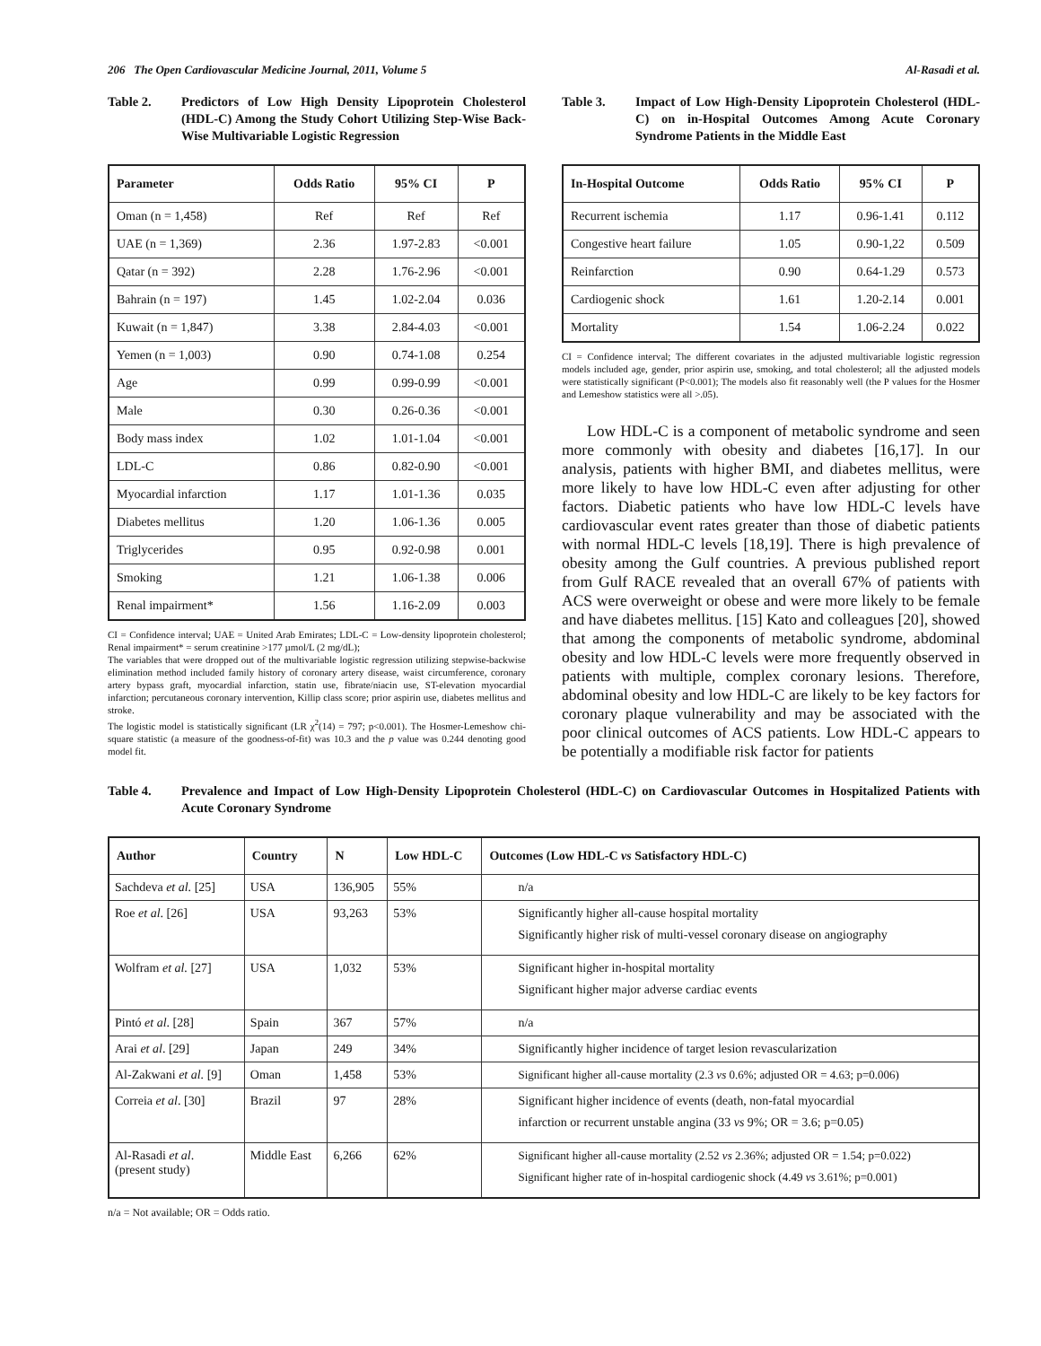206 The Open Cardiovascular Medicine Journal, 2011, Volume 5 Al-Rasadi et al.
Table 2. Predictors of Low High Density Lipoprotein Cholesterol (HDL-C) Among the Study Cohort Utilizing Step-Wise Back-Wise Multivariable Logistic Regression
| Parameter | Odds Ratio | 95% CI | P |
| --- | --- | --- | --- |
| Oman (n = 1,458) | Ref | Ref | Ref |
| UAE (n = 1,369) | 2.36 | 1.97-2.83 | <0.001 |
| Qatar (n = 392) | 2.28 | 1.76-2.96 | <0.001 |
| Bahrain (n = 197) | 1.45 | 1.02-2.04 | 0.036 |
| Kuwait (n = 1,847) | 3.38 | 2.84-4.03 | <0.001 |
| Yemen (n = 1,003) | 0.90 | 0.74-1.08 | 0.254 |
| Age | 0.99 | 0.99-0.99 | <0.001 |
| Male | 0.30 | 0.26-0.36 | <0.001 |
| Body mass index | 1.02 | 1.01-1.04 | <0.001 |
| LDL-C | 0.86 | 0.82-0.90 | <0.001 |
| Myocardial infarction | 1.17 | 1.01-1.36 | 0.035 |
| Diabetes mellitus | 1.20 | 1.06-1.36 | 0.005 |
| Triglycerides | 0.95 | 0.92-0.98 | 0.001 |
| Smoking | 1.21 | 1.06-1.38 | 0.006 |
| Renal impairment* | 1.56 | 1.16-2.09 | 0.003 |
CI = Confidence interval; UAE = United Arab Emirates; LDL-C = Low-density lipoprotein cholesterol; Renal impairment* = serum creatinine >177 µmol/L (2 mg/dL);
The variables that were dropped out of the multivariable logistic regression utilizing stepwise-backwise elimination method included family history of coronary artery disease, waist circumference, coronary artery bypass graft, myocardial infarction, statin use, fibrate/niacin use, ST-elevation myocardial infarction; percutaneous coronary intervention, Killip class score; prior aspirin use, diabetes mellitus and stroke.
The logistic model is statistically significant (LR χ<sup>2</sup>(14) = 797; p<0.001). The Hosmer-Lemeshow chi-square statistic (a measure of the goodness-of-fit) was 10.3 and the p value was 0.244 denoting good model fit.
Table 3. Impact of Low High-Density Lipoprotein Cholesterol (HDL-C) on in-Hospital Outcomes Among Acute Coronary Syndrome Patients in the Middle East
| In-Hospital Outcome | Odds Ratio | 95% CI | P |
| --- | --- | --- | --- |
| Recurrent ischemia | 1.17 | 0.96-1.41 | 0.112 |
| Congestive heart failure | 1.05 | 0.90-1,22 | 0.509 |
| Reinfarction | 0.90 | 0.64-1.29 | 0.573 |
| Cardiogenic shock | 1.61 | 1.20-2.14 | 0.001 |
| Mortality | 1.54 | 1.06-2.24 | 0.022 |
CI = Confidence interval; The different covariates in the adjusted multivariable logistic regression models included age, gender, prior aspirin use, smoking, and total cholesterol; all the adjusted models were statistically significant (P<0.001); The models also fit reasonably well (the P values for the Hosmer and Lemeshow statistics were all >.05).
Low HDL-C is a component of metabolic syndrome and seen more commonly with obesity and diabetes [16,17]. In our analysis, patients with higher BMI, and diabetes mellitus, were more likely to have low HDL-C even after adjusting for other factors. Diabetic patients who have low HDL-C levels have cardiovascular event rates greater than those of diabetic patients with normal HDL-C levels [18,19]. There is high prevalence of obesity among the Gulf countries. A previous published report from Gulf RACE revealed that an overall 67% of patients with ACS were overweight or obese and were more likely to be female and have diabetes mellitus. [15] Kato and colleagues [20], showed that among the components of metabolic syndrome, abdominal obesity and low HDL-C levels were more frequently observed in patients with multiple, complex coronary lesions. Therefore, abdominal obesity and low HDL-C are likely to be key factors for coronary plaque vulnerability and may be associated with the poor clinical outcomes of ACS patients. Low HDL-C appears to be potentially a modifiable risk factor for patients
Table 4. Prevalence and Impact of Low High-Density Lipoprotein Cholesterol (HDL-C) on Cardiovascular Outcomes in Hospitalized Patients with Acute Coronary Syndrome
| Author | Country | N | Low HDL-C | Outcomes (Low HDL-C vs Satisfactory HDL-C) |
| --- | --- | --- | --- | --- |
| Sachdeva et al. [25] | USA | 136,905 | 55% | n/a |
| Roe et al . [26] | USA | 93,263 | 53% | Significantly higher all-cause hospital mortality Significantly higher risk of multi-vessel coronary disease on angiography |
| Wolfram et al. [27] | USA | 1,032 | 53% | Significant higher in-hospital mortality Significant higher major adverse cardiac events |
| Pintó et al . [28] | Spain | 367 | 57% | n/a |
| Arai et al . [29] | Japan | 249 | 34% | Significantly higher incidence of target lesion revascularization |
| Al-Zakwani et al. [9] | Oman | 1,458 | 53% | Significant higher all-cause mortality (2.3 vs 0.6%; adjusted OR = 4.63; p=0.006) |
| Correia et al . [30] | Brazil | 97 | 28% | Significant higher incidence of events (death, non-fatal myocardial infarction or recurrent unstable angina (33 vs 9%; OR = 3.6; p=0.05) |
| Al-Rasadi et al . (present study) | Middle East | 6,266 | 62% | Significant higher all-cause mortality (2.52 vs 2.36%; adjusted OR = 1.54; p=0.022) Significant higher rate of in-hospital cardiogenic shock (4.49 vs 3.61%; p=0.001) |
n/a = Not available; OR = Odds ratio.